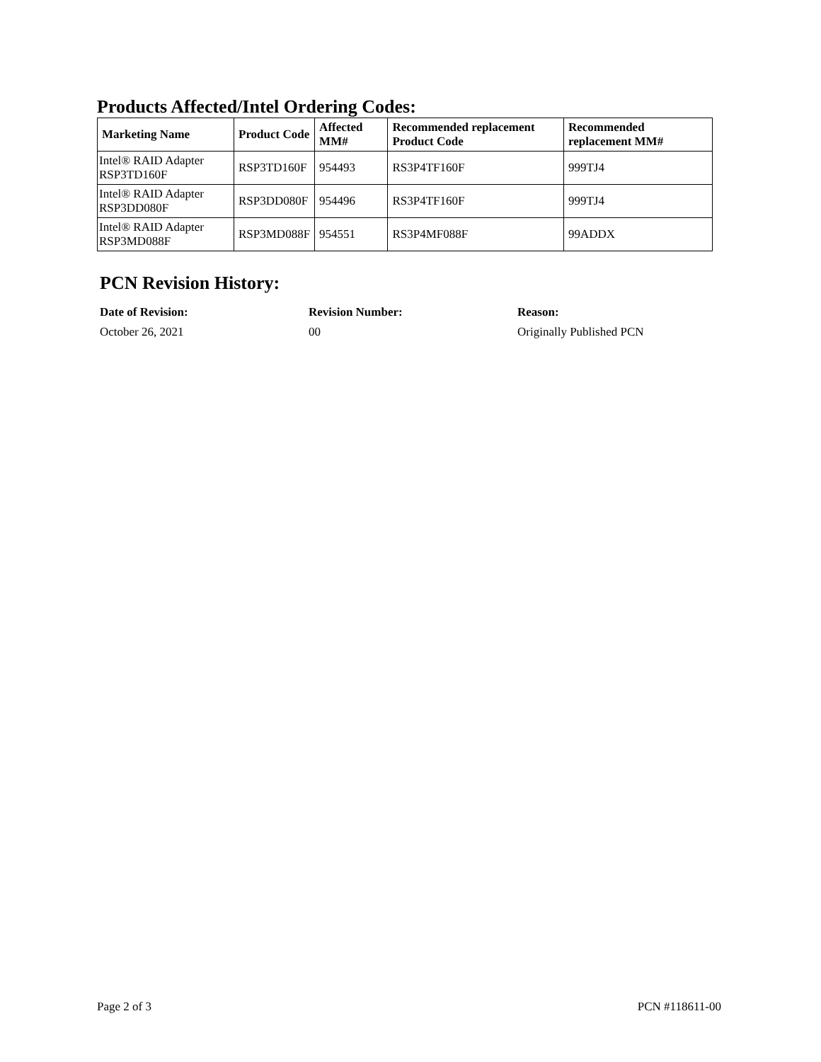Products Affected/Intel Ordering Codes:
| Marketing Name | Product Code | Affected MM# | Recommended replacement Product Code | Recommended replacement MM# |
| --- | --- | --- | --- | --- |
| Intel® RAID Adapter RSP3TD160F | RSP3TD160F | 954493 | RS3P4TF160F | 999TJ4 |
| Intel® RAID Adapter RSP3DD080F | RSP3DD080F | 954496 | RS3P4TF160F | 999TJ4 |
| Intel® RAID Adapter RSP3MD088F | RSP3MD088F | 954551 | RS3P4MF088F | 99ADDX |
PCN Revision History:
Date of Revision: Revision Number: Reason:
October 26, 2021 00 Originally Published PCN
Page 2 of 3 PCN #118611-00